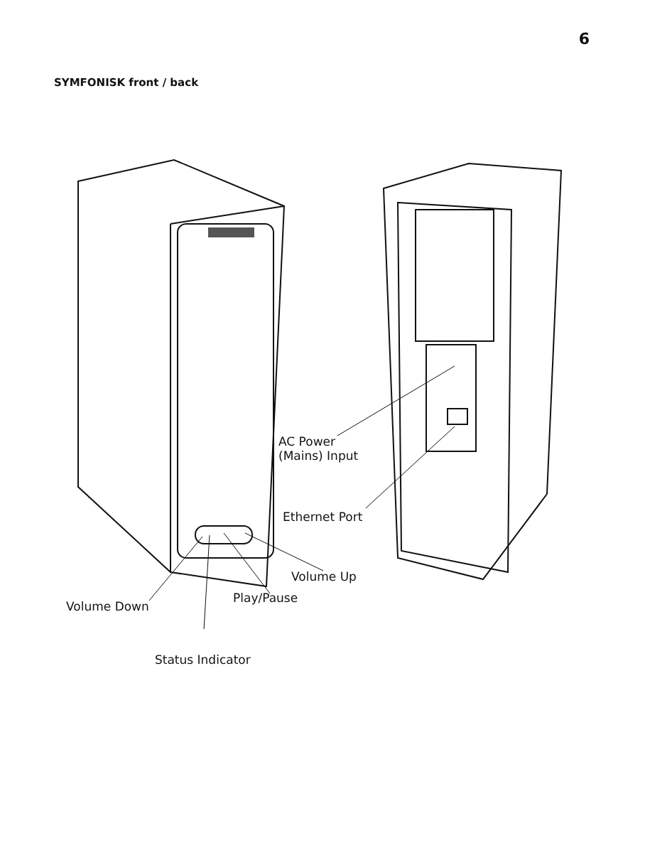6
SYMFONISK front / back
AC Power
(Mains) Input
Ethernet Port
Volume Up
Play/Pause
Volume Down
Status Indicator